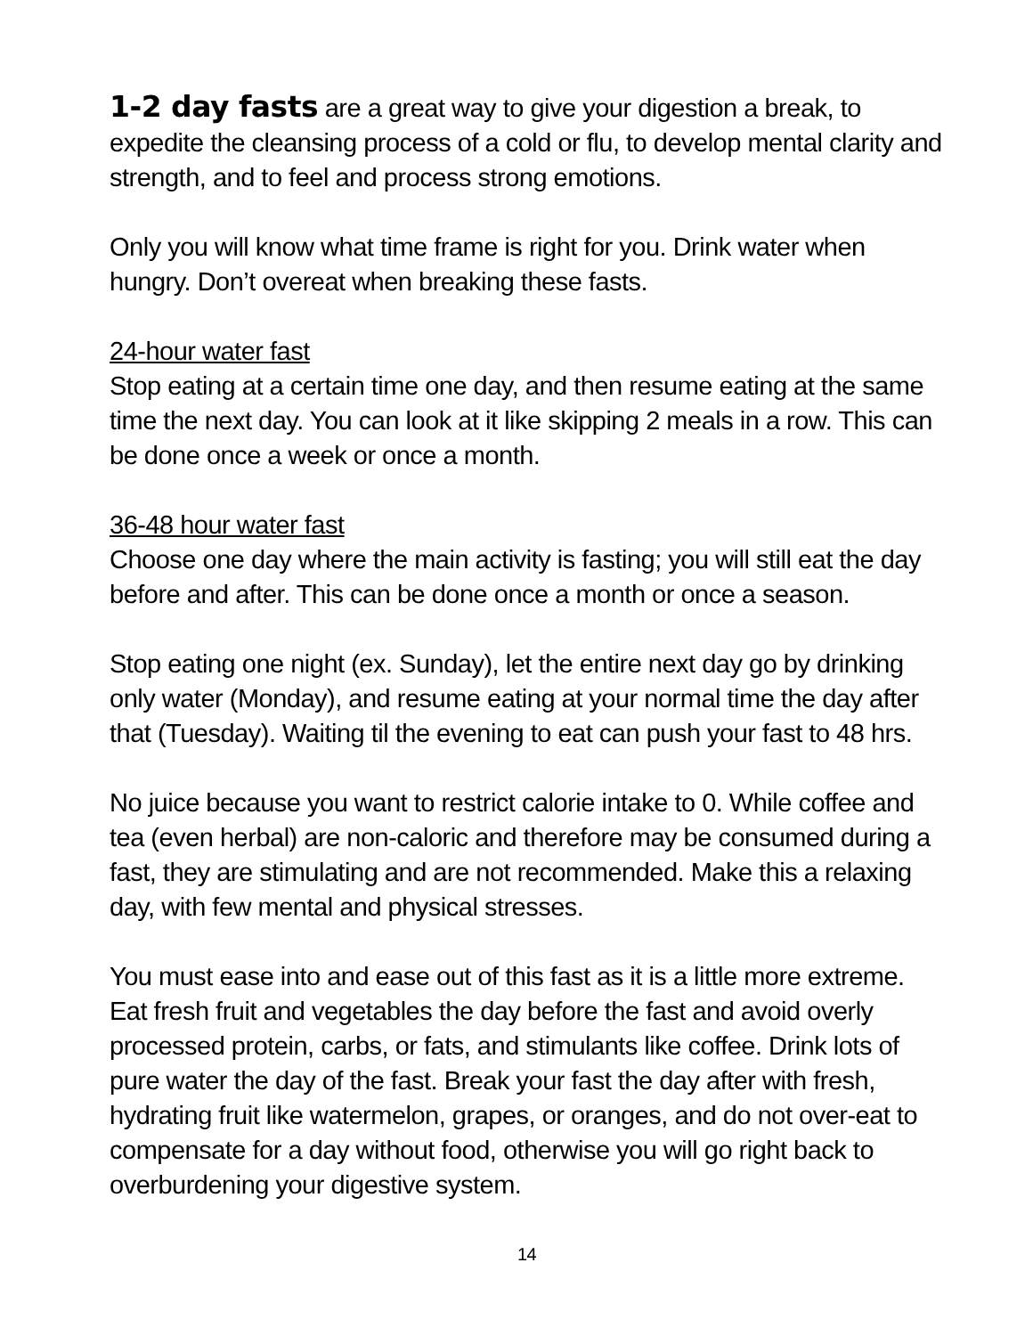1-2 day fasts are a great way to give your digestion a break, to expedite the cleansing process of a cold or flu, to develop mental clarity and strength, and to feel and process strong emotions.
Only you will know what time frame is right for you. Drink water when hungry. Don’t overeat when breaking these fasts.
24-hour water fast
Stop eating at a certain time one day, and then resume eating at the same time the next day. You can look at it like skipping 2 meals in a row. This can be done once a week or once a month.
36-48 hour water fast
Choose one day where the main activity is fasting; you will still eat the day before and after. This can be done once a month or once a season.
Stop eating one night (ex. Sunday), let the entire next day go by drinking only water (Monday), and resume eating at your normal time the day after that (Tuesday). Waiting til the evening to eat can push your fast to 48 hrs.
No juice because you want to restrict calorie intake to 0. While coffee and tea (even herbal) are non-caloric and therefore may be consumed during a fast, they are stimulating and are not recommended. Make this a relaxing day, with few mental and physical stresses.
You must ease into and ease out of this fast as it is a little more extreme. Eat fresh fruit and vegetables the day before the fast and avoid overly processed protein, carbs, or fats, and stimulants like coffee. Drink lots of pure water the day of the fast. Break your fast the day after with fresh, hydrating fruit like watermelon, grapes, or oranges, and do not over-eat to compensate for a day without food, otherwise you will go right back to overburdening your digestive system.
14